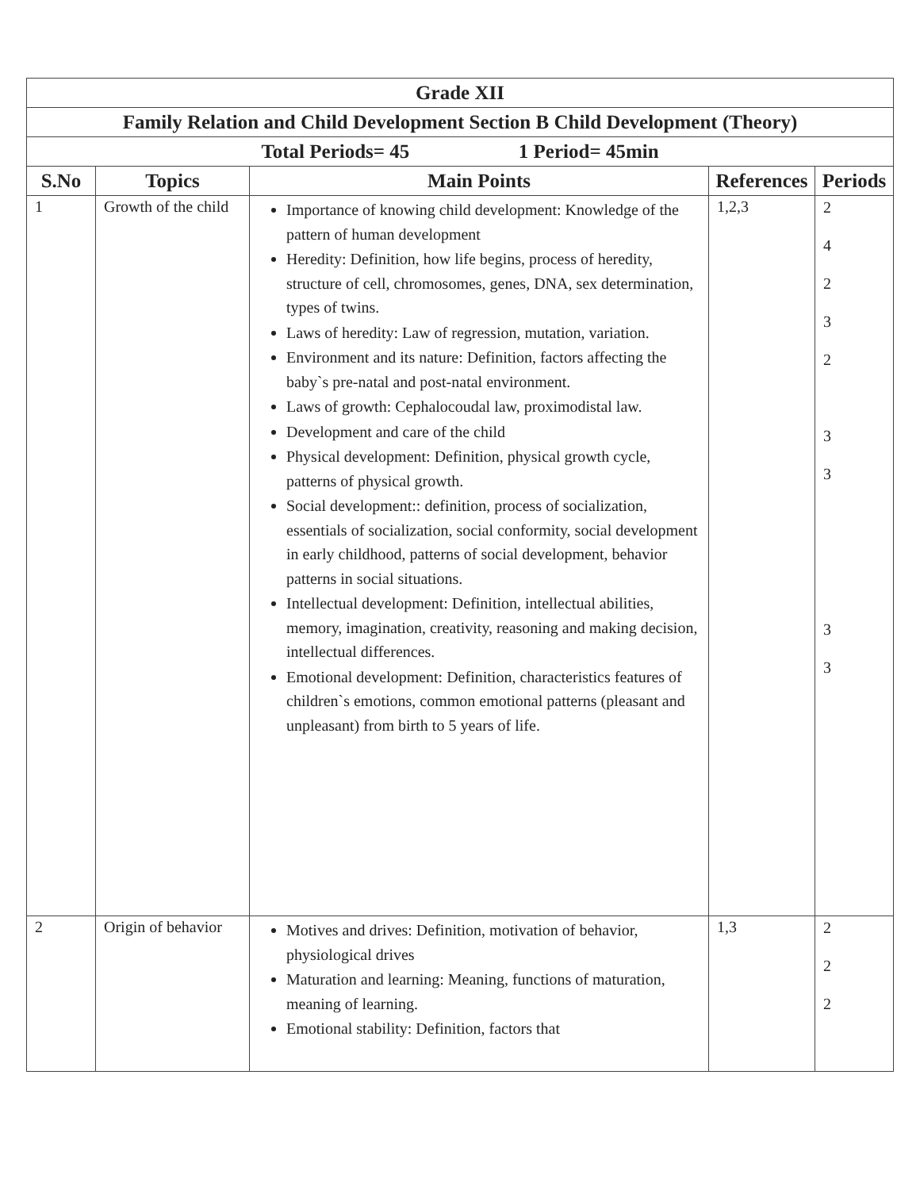| Grade XII | | | | |
| Family Relation and Child Development Section B Child Development (Theory) | | | | |
| Total Periods= 45 1 Period= 45min | | | | |
| S.No | Topics | Main Points | References | Periods |
| 1 | Growth of the child | Importance of knowing child development: Knowledge of the pattern of human development Heredity: Definition, how life begins, process of heredity, structure of cell, chromosomes, genes, DNA, sex determination, types of twins. Laws of heredity: Law of regression, mutation, variation. Environment and its nature: Definition, factors affecting the baby`s pre-natal and post-natal environment. Laws of growth: Cephalocoudal law, proximodistal law. Development and care of the child Physical development: Definition, physical growth cycle, patterns of physical growth. Social development:: definition, process of socialization, essentials of socialization, social conformity, social development in early childhood, patterns of social development, behavior patterns in social situations. Intellectual development: Definition, intellectual abilities, memory, imagination, creativity, reasoning and making decision, intellectual differences. Emotional development: Definition, characteristics features of children`s emotions, common emotional patterns (pleasant and unpleasant) from birth to 5 years of life. | 1,2,3 | 2 4 2 3 2 3 3 3 3 |
| 2 | Origin of behavior | Motives and drives: Definition, motivation of behavior, physiological drives Maturation and learning: Meaning, functions of maturation, meaning of learning. Emotional stability: Definition, factors that | 1,3 | 2 2 2 |